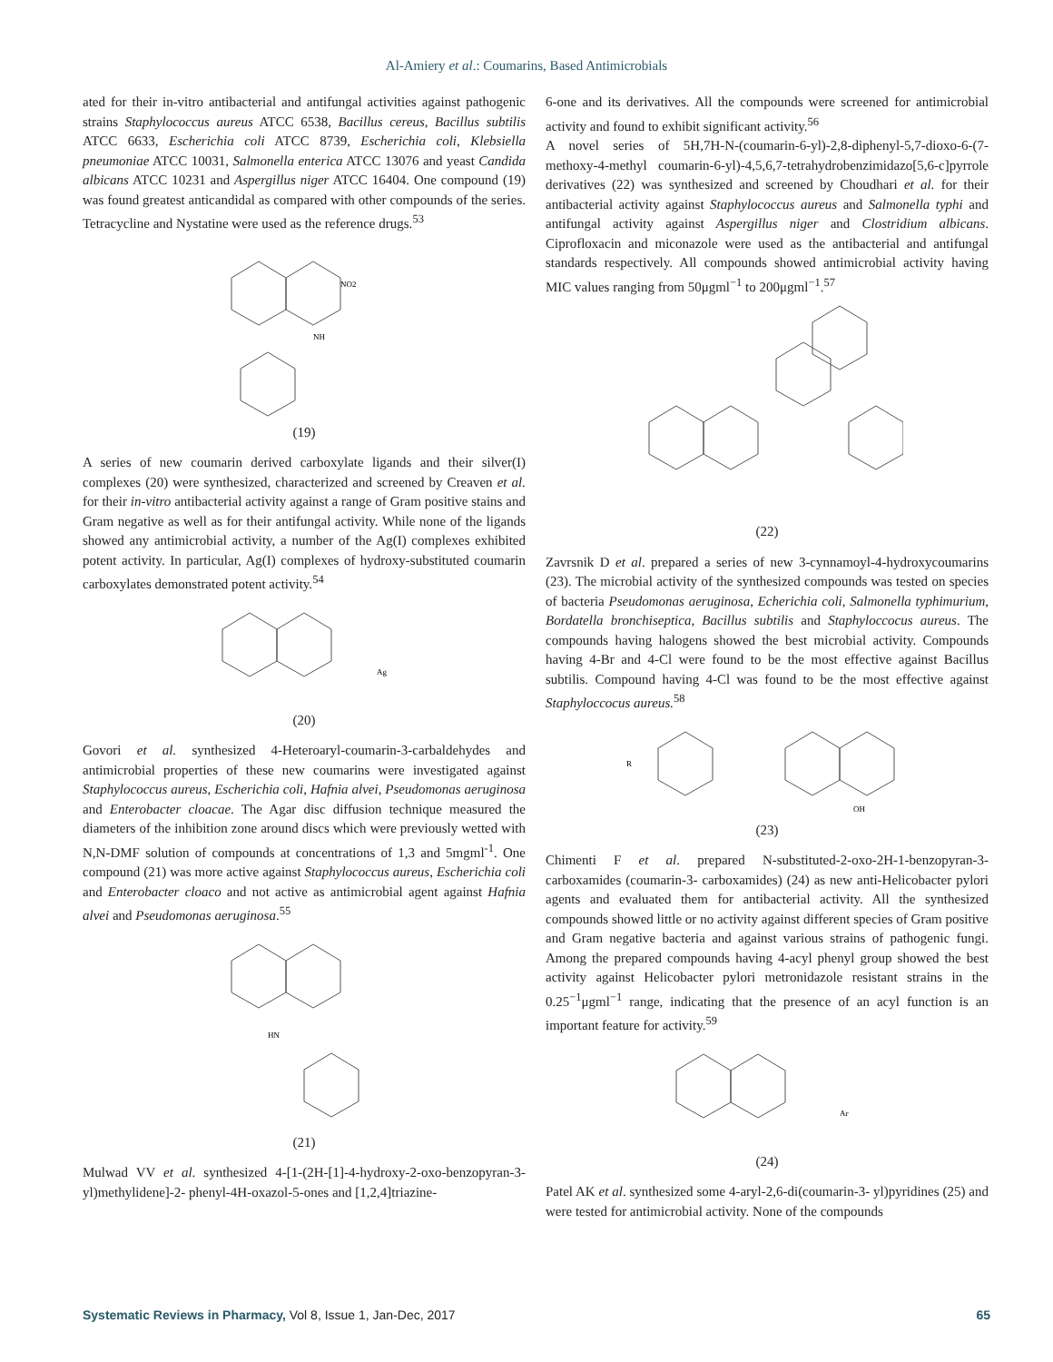Al-Amiery et al.: Coumarins, Based Antimicrobials
ated for their in-vitro antibacterial and antifungal activities against pathogenic strains Staphylococcus aureus ATCC 6538, Bacillus cereus, Bacillus subtilis ATCC 6633, Escherichia coli ATCC 8739, Escherichia coli, Klebsiella pneumoniae ATCC 10031, Salmonella enterica ATCC 13076 and yeast Candida albicans ATCC 10231 and Aspergillus niger ATCC 16404. One compound (19) was found greatest anticandidal as compared with other compounds of the series. Tetracycline and Nystatine were used as the reference drugs.<sup>53</sup>
NO2
NH
(19)
A series of new coumarin derived carboxylate ligands and their silver(I) complexes (20) were synthesized, characterized and screened by Creaven et al. for their in-vitro antibacterial activity against a range of Gram positive stains and Gram negative as well as for their antifungal activity. While none of the ligands showed any antimicrobial activity, a number of the Ag(I) complexes exhibited potent activity. In particular, Ag(I) complexes of hydroxy-substituted coumarin carboxylates demonstrated potent activity.<sup>54</sup>
Ag
(20)
Govori et al. synthesized 4-Heteroaryl-coumarin-3-carbaldehydes and antimicrobial properties of these new coumarins were investigated against Staphylococcus aureus, Escherichia coli, Hafnia alvei, Pseudomonas aeruginosa and Enterobacter cloacae. The Agar disc diffusion technique measured the diameters of the inhibition zone around discs which were previously wetted with N,N-DMF solution of compounds at concentrations of 1,3 and 5mgml<sup>-1</sup>. One compound (21) was more active against Staphylococcus aureus, Escherichia coli and Enterobacter cloaco and not active as antimicrobial agent against Hafnia alvei and Pseudomonas aeruginosa.<sup>55</sup>
HN
(21)
Mulwad VV et al. synthesized 4-[1-(2H-[1]-4-hydroxy-2-oxo-benzopyran-3-yl)methylidene]-2- phenyl-4H-oxazol-5-ones and [1,2,4]triazine-
6-one and its derivatives. All the compounds were screened for antimicrobial activity and found to exhibit significant activity.<sup>56</sup>
A novel series of 5H,7H-N-(coumarin-6-yl)-2,8-diphenyl-5,7-dioxo-6-(7-methoxy-4-methyl coumarin-6-yl)-4,5,6,7-tetrahydrobenzimidazo[5,6-c]pyrrole derivatives (22) was synthesized and screened by Choudhari et al. for their antibacterial activity against Staphylococcus aureus and Salmonella typhi and antifungal activity against Aspergillus niger and Clostridium albicans. Ciprofloxacin and miconazole were used as the antibacterial and antifungal standards respectively. All compounds showed antimicrobial activity having MIC values ranging from 50μgml<sup>−1</sup> to 200μgml<sup>−1</sup>.<sup>57</sup>
(22)
Zavrsnik D et al. prepared a series of new 3-cynnamoyl-4-hydroxycoumarins (23). The microbial activity of the synthesized compounds was tested on species of bacteria Pseudomonas aeruginosa, Echerichia coli, Salmonella typhimurium, Bordatella bronchiseptica, Bacillus subtilis and Staphyloccocus aureus. The compounds having halogens showed the best microbial activity. Compounds having 4-Br and 4-Cl were found to be the most effective against Bacillus subtilis. Compound having 4-Cl was found to be the most effective against Staphyloccocus aureus.<sup>58</sup>
R
OH
(23)
Chimenti F et al. prepared N-substituted-2-oxo-2H-1-benzopyran-3-carboxamides (coumarin-3- carboxamides) (24) as new anti-Helicobacter pylori agents and evaluated them for antibacterial activity. All the synthesized compounds showed little or no activity against different species of Gram positive and Gram negative bacteria and against various strains of pathogenic fungi. Among the prepared compounds having 4-acyl phenyl group showed the best activity against Helicobacter pylori metronidazole resistant strains in the 0.25<sup>−1</sup>μgml<sup>−1</sup> range, indicating that the presence of an acyl function is an important feature for activity.<sup>59</sup>
Ar
(24)
Patel AK et al. synthesized some 4-aryl-2,6-di(coumarin-3- yl)pyridines (25) and were tested for antimicrobial activity. None of the compounds
Systematic Reviews in Pharmacy, Vol 8, Issue 1, Jan-Dec, 2017 65